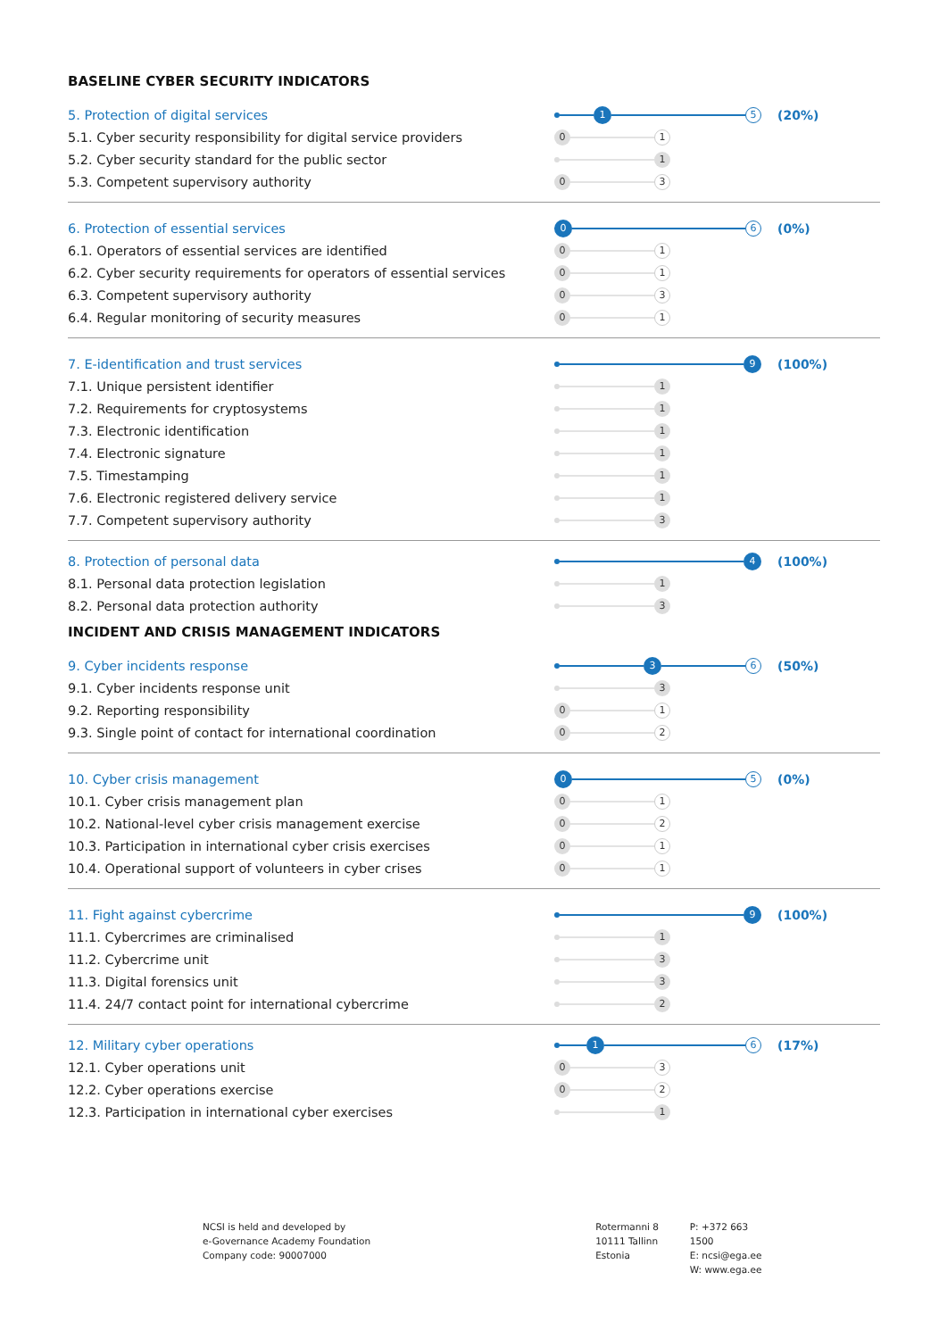BASELINE CYBER SECURITY INDICATORS
| 5. Protection of digital services | 1 5 | (20%) |
| 5.1. Cyber security responsibility for digital service providers | 0 1 | |
| 5.2. Cyber security standard for the public sector | 1 | |
| 5.3. Competent supervisory authority | 0 3 | |
| 6. Protection of essential services | 0 6 | (0%) |
| 6.1. Operators of essential services are identified | 0 1 | |
| 6.2. Cyber security requirements for operators of essential services | 0 1 | |
| 6.3. Competent supervisory authority | 0 3 | |
| 6.4. Regular monitoring of security measures | 0 1 | |
| 7. E-identification and trust services | 9 | (100%) |
| 7.1. Unique persistent identifier | 1 | |
| 7.2. Requirements for cryptosystems | 1 | |
| 7.3. Electronic identification | 1 | |
| 7.4. Electronic signature | 1 | |
| 7.5. Timestamping | 1 | |
| 7.6. Electronic registered delivery service | 1 | |
| 7.7. Competent supervisory authority | 3 | |
| 8. Protection of personal data | 4 | (100%) |
| 8.1. Personal data protection legislation | 1 | |
| 8.2. Personal data protection authority | 3 | |
INCIDENT AND CRISIS MANAGEMENT INDICATORS
| 9. Cyber incidents response | 3 6 | (50%) |
| 9.1. Cyber incidents response unit | 3 | |
| 9.2. Reporting responsibility | 0 1 | |
| 9.3. Single point of contact for international coordination | 0 2 | |
| 10. Cyber crisis management | 0 5 | (0%) |
| 10.1. Cyber crisis management plan | 0 1 | |
| 10.2. National-level cyber crisis management exercise | 0 2 | |
| 10.3. Participation in international cyber crisis exercises | 0 1 | |
| 10.4. Operational support of volunteers in cyber crises | 0 1 | |
| 11. Fight against cybercrime | 9 | (100%) |
| 11.1. Cybercrimes are criminalised | 1 | |
| 11.2. Cybercrime unit | 3 | |
| 11.3. Digital forensics unit | 3 | |
| 11.4. 24/7 contact point for international cybercrime | 2 | |
| 12. Military cyber operations | 1 6 | (17%) |
| 12.1. Cyber operations unit | 0 3 | |
| 12.2. Cyber operations exercise | 0 2 | |
| 12.3. Participation in international cyber exercises | 1 | |
NCSI is held and developed by
e-Governance Academy Foundation
Company code: 90007000
Rotermanni 8
10111 Tallinn
Estonia
P: +372 663 1500
E: ncsi@ega.ee
W: www.ega.ee